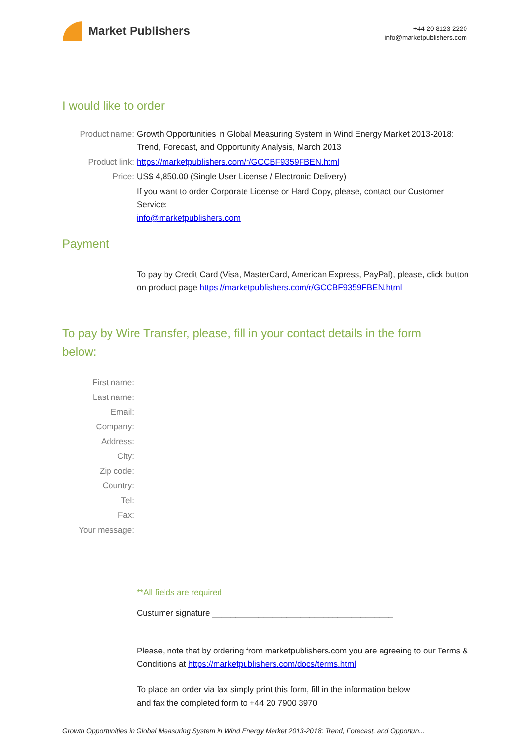Market Publishers
+44 20 8123 2220
info@marketpublishers.com
I would like to order
Product name: Growth Opportunities in Global Measuring System in Wind Energy Market 2013-2018: Trend, Forecast, and Opportunity Analysis, March 2013
Product link: https://marketpublishers.com/r/GCCBF9359FBEN.html
Price: US$ 4,850.00 (Single User License / Electronic Delivery)
If you want to order Corporate License or Hard Copy, please, contact our Customer Service:
info@marketpublishers.com
Payment
To pay by Credit Card (Visa, MasterCard, American Express, PayPal), please, click button on product page https://marketpublishers.com/r/GCCBF9359FBEN.html
To pay by Wire Transfer, please, fill in your contact details in the form below:
First name:
Last name:
Email:
Company:
Address:
City:
Zip code:
Country:
Tel:
Fax:
Your message:
**All fields are required
Custumer signature _______________________________________
Please, note that by ordering from marketpublishers.com you are agreeing to our Terms & Conditions at https://marketpublishers.com/docs/terms.html
To place an order via fax simply print this form, fill in the information below
and fax the completed form to +44 20 7900 3970
Growth Opportunities in Global Measuring System in Wind Energy Market 2013-2018: Trend, Forecast, and Opportun...